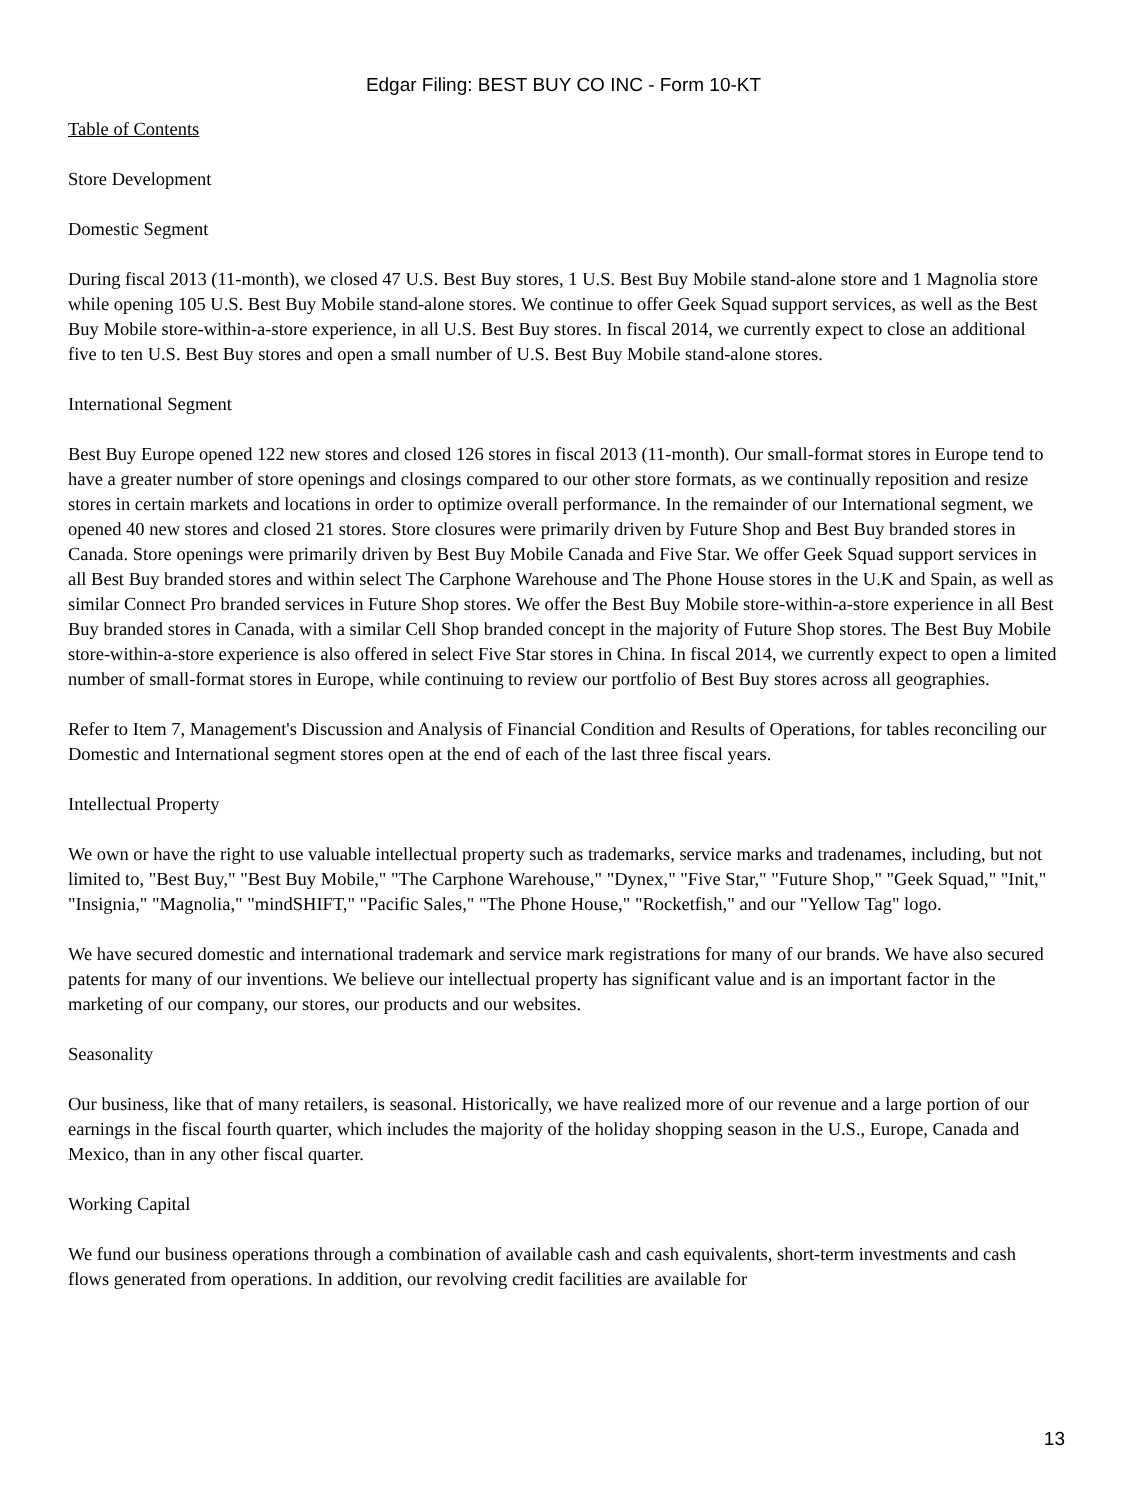Edgar Filing: BEST BUY CO INC - Form 10-KT
Table of Contents
Store Development
Domestic Segment
During fiscal 2013 (11-month), we closed 47 U.S. Best Buy stores, 1 U.S. Best Buy Mobile stand-alone store and 1 Magnolia store while opening 105 U.S. Best Buy Mobile stand-alone stores. We continue to offer Geek Squad support services, as well as the Best Buy Mobile store-within-a-store experience, in all U.S. Best Buy stores. In fiscal 2014, we currently expect to close an additional five to ten U.S. Best Buy stores and open a small number of U.S. Best Buy Mobile stand-alone stores.
International Segment
Best Buy Europe opened 122 new stores and closed 126 stores in fiscal 2013 (11-month). Our small-format stores in Europe tend to have a greater number of store openings and closings compared to our other store formats, as we continually reposition and resize stores in certain markets and locations in order to optimize overall performance. In the remainder of our International segment, we opened 40 new stores and closed 21 stores. Store closures were primarily driven by Future Shop and Best Buy branded stores in Canada. Store openings were primarily driven by Best Buy Mobile Canada and Five Star. We offer Geek Squad support services in all Best Buy branded stores and within select The Carphone Warehouse and The Phone House stores in the U.K and Spain, as well as similar Connect Pro branded services in Future Shop stores. We offer the Best Buy Mobile store-within-a-store experience in all Best Buy branded stores in Canada, with a similar Cell Shop branded concept in the majority of Future Shop stores. The Best Buy Mobile store-within-a-store experience is also offered in select Five Star stores in China. In fiscal 2014, we currently expect to open a limited number of small-format stores in Europe, while continuing to review our portfolio of Best Buy stores across all geographies.
Refer to Item 7, Management's Discussion and Analysis of Financial Condition and Results of Operations, for tables reconciling our Domestic and International segment stores open at the end of each of the last three fiscal years.
Intellectual Property
We own or have the right to use valuable intellectual property such as trademarks, service marks and tradenames, including, but not limited to, "Best Buy," "Best Buy Mobile," "The Carphone Warehouse," "Dynex," "Five Star," "Future Shop," "Geek Squad," "Init," "Insignia," "Magnolia," "mindSHIFT," "Pacific Sales," "The Phone House," "Rocketfish," and our "Yellow Tag" logo.
We have secured domestic and international trademark and service mark registrations for many of our brands. We have also secured patents for many of our inventions. We believe our intellectual property has significant value and is an important factor in the marketing of our company, our stores, our products and our websites.
Seasonality
Our business, like that of many retailers, is seasonal. Historically, we have realized more of our revenue and a large portion of our earnings in the fiscal fourth quarter, which includes the majority of the holiday shopping season in the U.S., Europe, Canada and Mexico, than in any other fiscal quarter.
Working Capital
We fund our business operations through a combination of available cash and cash equivalents, short-term investments and cash flows generated from operations. In addition, our revolving credit facilities are available for
13